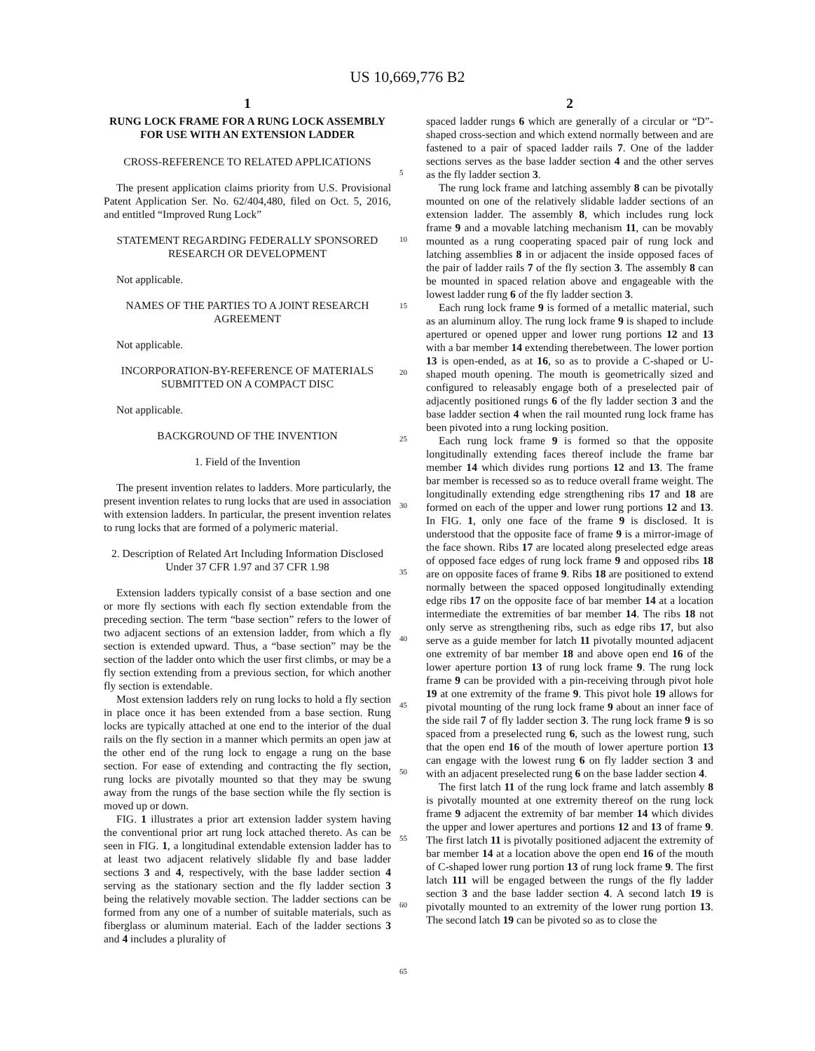US 10,669,776 B2
1
RUNG LOCK FRAME FOR A RUNG LOCK ASSEMBLY FOR USE WITH AN EXTENSION LADDER
CROSS-REFERENCE TO RELATED APPLICATIONS
The present application claims priority from U.S. Provisional Patent Application Ser. No. 62/404,480, filed on Oct. 5, 2016, and entitled “Improved Rung Lock”
STATEMENT REGARDING FEDERALLY SPONSORED RESEARCH OR DEVELOPMENT
Not applicable.
NAMES OF THE PARTIES TO A JOINT RESEARCH AGREEMENT
Not applicable.
INCORPORATION-BY-REFERENCE OF MATERIALS SUBMITTED ON A COMPACT DISC
Not applicable.
BACKGROUND OF THE INVENTION
1. Field of the Invention
The present invention relates to ladders. More particularly, the present invention relates to rung locks that are used in association with extension ladders. In particular, the present invention relates to rung locks that are formed of a polymeric material.
2. Description of Related Art Including Information Disclosed Under 37 CFR 1.97 and 37 CFR 1.98
Extension ladders typically consist of a base section and one or more fly sections with each fly section extendable from the preceding section. The term “base section” refers to the lower of two adjacent sections of an extension ladder, from which a fly section is extended upward. Thus, a “base section” may be the section of the ladder onto which the user first climbs, or may be a fly section extending from a previous section, for which another fly section is extendable.
Most extension ladders rely on rung locks to hold a fly section in place once it has been extended from a base section. Rung locks are typically attached at one end to the interior of the dual rails on the fly section in a manner which permits an open jaw at the other end of the rung lock to engage a rung on the base section. For ease of extending and contracting the fly section, rung locks are pivotally mounted so that they may be swung away from the rungs of the base section while the fly section is moved up or down.
FIG. 1 illustrates a prior art extension ladder system having the conventional prior art rung lock attached thereto. As can be seen in FIG. 1, a longitudinal extendable extension ladder has to at least two adjacent relatively slidable fly and base ladder sections 3 and 4, respectively, with the base ladder section 4 serving as the stationary section and the fly ladder section 3 being the relatively movable section. The ladder sections can be formed from any one of a number of suitable materials, such as fiberglass or aluminum material. Each of the ladder sections 3 and 4 includes a plurality of
2
spaced ladder rungs 6 which are generally of a circular or “D”-shaped cross-section and which extend normally between and are fastened to a pair of spaced ladder rails 7. One of the ladder sections serves as the base ladder section 4 and the other serves as the fly ladder section 3.
The rung lock frame and latching assembly 8 can be pivotally mounted on one of the relatively slidable ladder sections of an extension ladder. The assembly 8, which includes rung lock frame 9 and a movable latching mechanism 11, can be movably mounted as a rung cooperating spaced pair of rung lock and latching assemblies 8 in or adjacent the inside opposed faces of the pair of ladder rails 7 of the fly section 3. The assembly 8 can be mounted in spaced relation above and engageable with the lowest ladder rung 6 of the fly ladder section 3.
Each rung lock frame 9 is formed of a metallic material, such as an aluminum alloy. The rung lock frame 9 is shaped to include apertured or opened upper and lower rung portions 12 and 13 with a bar member 14 extending therebetween. The lower portion 13 is open-ended, as at 16, so as to provide a C-shaped or U-shaped mouth opening. The mouth is geometrically sized and configured to releasably engage both of a preselected pair of adjacently positioned rungs 6 of the fly ladder section 3 and the base ladder section 4 when the rail mounted rung lock frame has been pivoted into a rung locking position.
Each rung lock frame 9 is formed so that the opposite longitudinally extending faces thereof include the frame bar member 14 which divides rung portions 12 and 13. The frame bar member is recessed so as to reduce overall frame weight. The longitudinally extending edge strengthening ribs 17 and 18 are formed on each of the upper and lower rung portions 12 and 13. In FIG. 1, only one face of the frame 9 is disclosed. It is understood that the opposite face of frame 9 is a mirror-image of the face shown. Ribs 17 are located along preselected edge areas of opposed face edges of rung lock frame 9 and opposed ribs 18 are on opposite faces of frame 9. Ribs 18 are positioned to extend normally between the spaced opposed longitudinally extending edge ribs 17 on the opposite face of bar member 14 at a location intermediate the extremities of bar member 14. The ribs 18 not only serve as strengthening ribs, such as edge ribs 17, but also serve as a guide member for latch 11 pivotally mounted adjacent one extremity of bar member 18 and above open end 16 of the lower aperture portion 13 of rung lock frame 9. The rung lock frame 9 can be provided with a pin-receiving through pivot hole 19 at one extremity of the frame 9. This pivot hole 19 allows for pivotal mounting of the rung lock frame 9 about an inner face of the side rail 7 of fly ladder section 3. The rung lock frame 9 is so spaced from a preselected rung 6, such as the lowest rung, such that the open end 16 of the mouth of lower aperture portion 13 can engage with the lowest rung 6 on fly ladder section 3 and with an adjacent preselected rung 6 on the base ladder section 4.
The first latch 11 of the rung lock frame and latch assembly 8 is pivotally mounted at one extremity thereof on the rung lock frame 9 adjacent the extremity of bar member 14 which divides the upper and lower apertures and portions 12 and 13 of frame 9. The first latch 11 is pivotally positioned adjacent the extremity of bar member 14 at a location above the open end 16 of the mouth of C-shaped lower rung portion 13 of rung lock frame 9. The first latch 111 will be engaged between the rungs of the fly ladder section 3 and the base ladder section 4. A second latch 19 is pivotally mounted to an extremity of the lower rung portion 13. The second latch 19 can be pivoted so as to close the
5
10
15
20
25
30
35
40
45
50
55
60
65